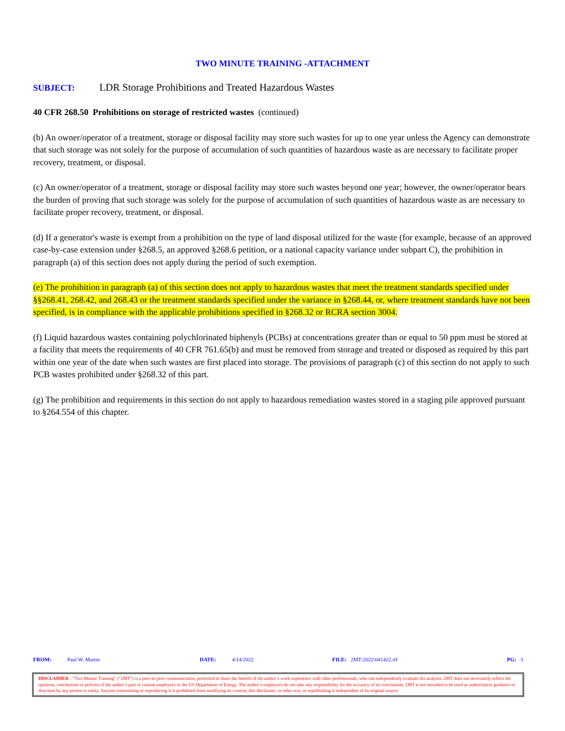TWO MINUTE TRAINING -ATTACHMENT
SUBJECT: LDR Storage Prohibitions and Treated Hazardous Wastes
40 CFR 268.50 Prohibitions on storage of restricted wastes (continued)
(b) An owner/operator of a treatment, storage or disposal facility may store such wastes for up to one year unless the Agency can demonstrate that such storage was not solely for the purpose of accumulation of such quantities of hazardous waste as are necessary to facilitate proper recovery, treatment, or disposal.
(c) An owner/operator of a treatment, storage or disposal facility may store such wastes beyond one year; however, the owner/operator bears the burden of proving that such storage was solely for the purpose of accumulation of such quantities of hazardous waste as are necessary to facilitate proper recovery, treatment, or disposal.
(d) If a generator's waste is exempt from a prohibition on the type of land disposal utilized for the waste (for example, because of an approved case-by-case extension under §268.5, an approved §268.6 petition, or a national capacity variance under subpart C), the prohibition in paragraph (a) of this section does not apply during the period of such exemption.
(e) The prohibition in paragraph (a) of this section does not apply to hazardous wastes that meet the treatment standards specified under §§268.41, 268.42, and 268.43 or the treatment standards specified under the variance in §268.44, or, where treatment standards have not been specified, is in compliance with the applicable prohibitions specified in §268.32 or RCRA section 3004.
(f) Liquid hazardous wastes containing polychlorinated biphenyls (PCBs) at concentrations greater than or equal to 50 ppm must be stored at a facility that meets the requirements of 40 CFR 761.65(b) and must be removed from storage and treated or disposed as required by this part within one year of the date when such wastes are first placed into storage. The provisions of paragraph (c) of this section do not apply to such PCB wastes prohibited under §268.32 of this part.
(g) The prohibition and requirements in this section do not apply to hazardous remediation wastes stored in a staging pile approved pursuant to §264.554 of this chapter.
FROM: Paul W. Martin DATE: 4/14/2022 FILE: 2MT\2022\041422.rtf PG: 3
DISCLAIMER - “Two Minute Training” (“2MT”) is a peer-to-peer communication, presented to share the benefit of the author’s work experience with other professionals, who can independently evaluate his analysis. 2MT does not necessarily reflect the opinions, conclusions or policies of the author’s past or current employers or the US Department of Energy. The author’s employers do not take any responsibility for the accuracy of its conclusions. 2MT is not intended to be used as authoritative guidance or direction by any person or entity. Anyone transmitting or reproducing it is prohibited from modifying its content, this disclaimer, or other text, or republishing it independent of its original source.